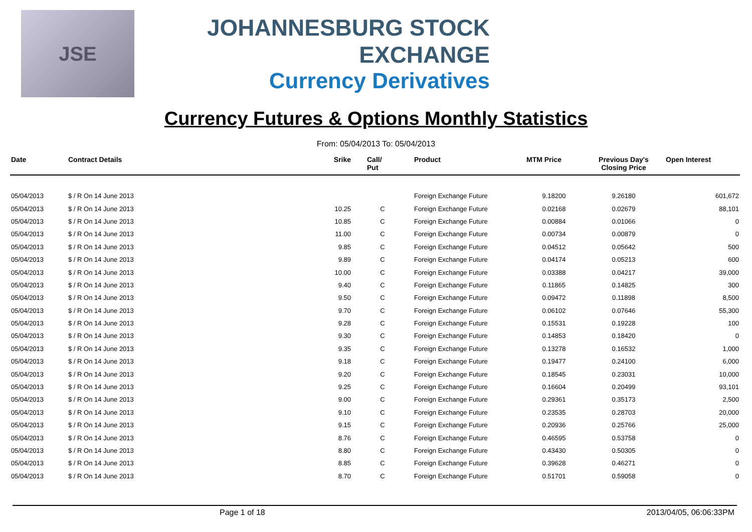JSE
JOHANNESBURG STOCK EXCHANGE
Currency Derivatives
Currency Futures & Options Monthly Statistics
From: 05/04/2013 To: 05/04/2013
| Date | Contract Details | Srike | Call/ Put | Product | MTM Price | Previous Day's Closing Price | Open Interest |
| --- | --- | --- | --- | --- | --- | --- | --- |
| 05/04/2013 | $ / R On 14 June 2013 | | | Foreign Exchange Future | 9.18200 | 9.26180 | 601,672 |
| 05/04/2013 | $ / R On 14 June 2013 | 10.25 | C | Foreign Exchange Future | 0.02168 | 0.02679 | 88,101 |
| 05/04/2013 | $ / R On 14 June 2013 | 10.85 | C | Foreign Exchange Future | 0.00884 | 0.01066 | 0 |
| 05/04/2013 | $ / R On 14 June 2013 | 11.00 | C | Foreign Exchange Future | 0.00734 | 0.00879 | 0 |
| 05/04/2013 | $ / R On 14 June 2013 | 9.85 | C | Foreign Exchange Future | 0.04512 | 0.05642 | 500 |
| 05/04/2013 | $ / R On 14 June 2013 | 9.89 | C | Foreign Exchange Future | 0.04174 | 0.05213 | 600 |
| 05/04/2013 | $ / R On 14 June 2013 | 10.00 | C | Foreign Exchange Future | 0.03388 | 0.04217 | 39,000 |
| 05/04/2013 | $ / R On 14 June 2013 | 9.40 | C | Foreign Exchange Future | 0.11865 | 0.14825 | 300 |
| 05/04/2013 | $ / R On 14 June 2013 | 9.50 | C | Foreign Exchange Future | 0.09472 | 0.11898 | 8,500 |
| 05/04/2013 | $ / R On 14 June 2013 | 9.70 | C | Foreign Exchange Future | 0.06102 | 0.07646 | 55,300 |
| 05/04/2013 | $ / R On 14 June 2013 | 9.28 | C | Foreign Exchange Future | 0.15531 | 0.19228 | 100 |
| 05/04/2013 | $ / R On 14 June 2013 | 9.30 | C | Foreign Exchange Future | 0.14853 | 0.18420 | 0 |
| 05/04/2013 | $ / R On 14 June 2013 | 9.35 | C | Foreign Exchange Future | 0.13278 | 0.16532 | 1,000 |
| 05/04/2013 | $ / R On 14 June 2013 | 9.18 | C | Foreign Exchange Future | 0.19477 | 0.24100 | 6,000 |
| 05/04/2013 | $ / R On 14 June 2013 | 9.20 | C | Foreign Exchange Future | 0.18545 | 0.23031 | 10,000 |
| 05/04/2013 | $ / R On 14 June 2013 | 9.25 | C | Foreign Exchange Future | 0.16604 | 0.20499 | 93,101 |
| 05/04/2013 | $ / R On 14 June 2013 | 9.00 | C | Foreign Exchange Future | 0.29361 | 0.35173 | 2,500 |
| 05/04/2013 | $ / R On 14 June 2013 | 9.10 | C | Foreign Exchange Future | 0.23535 | 0.28703 | 20,000 |
| 05/04/2013 | $ / R On 14 June 2013 | 9.15 | C | Foreign Exchange Future | 0.20936 | 0.25766 | 25,000 |
| 05/04/2013 | $ / R On 14 June 2013 | 8.76 | C | Foreign Exchange Future | 0.46595 | 0.53758 | 0 |
| 05/04/2013 | $ / R On 14 June 2013 | 8.80 | C | Foreign Exchange Future | 0.43430 | 0.50305 | 0 |
| 05/04/2013 | $ / R On 14 June 2013 | 8.85 | C | Foreign Exchange Future | 0.39628 | 0.46271 | 0 |
| 05/04/2013 | $ / R On 14 June 2013 | 8.70 | C | Foreign Exchange Future | 0.51701 | 0.59058 | 0 |
Page 1 of 18 2013/04/05, 06:06:33PM